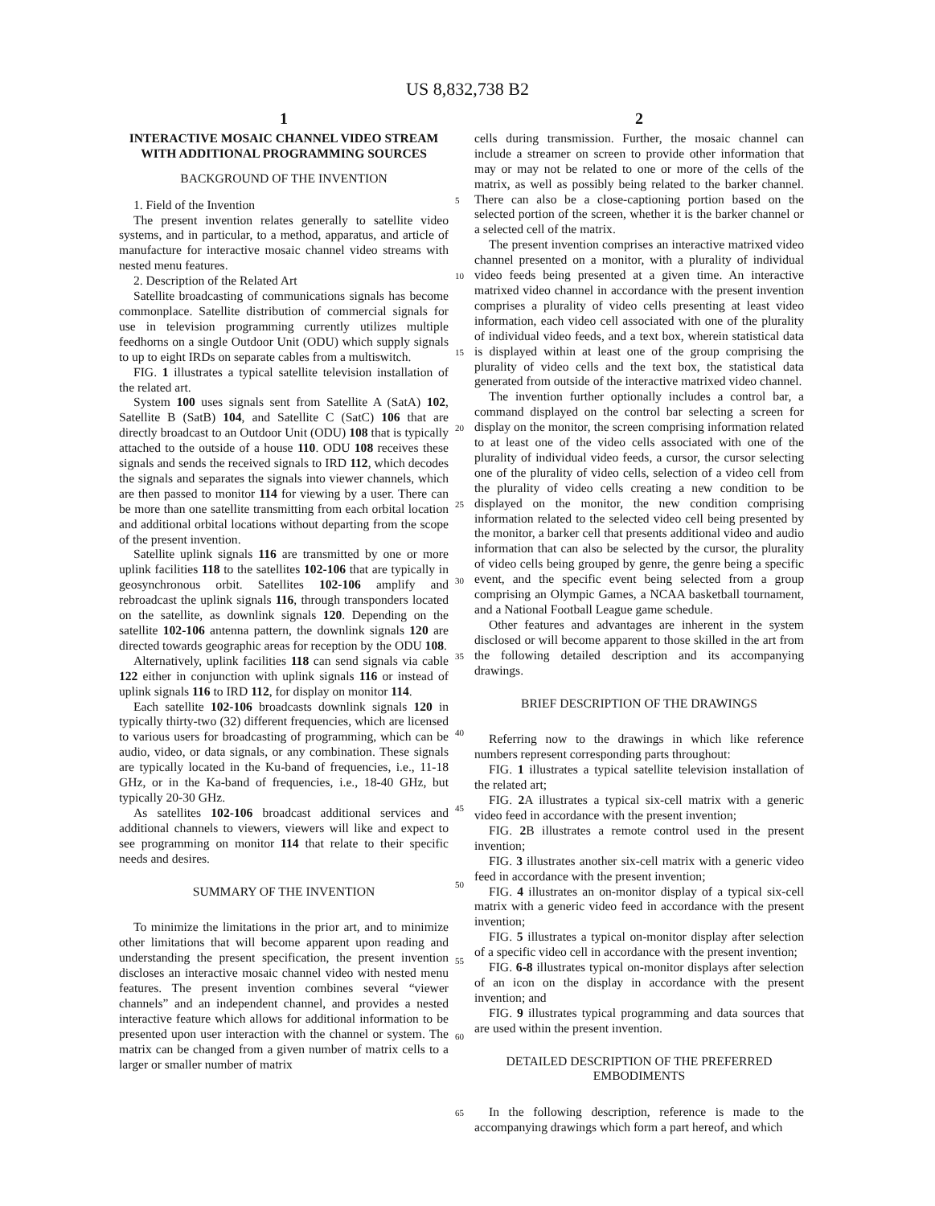US 8,832,738 B2
1
INTERACTIVE MOSAIC CHANNEL VIDEO STREAM WITH ADDITIONAL PROGRAMMING SOURCES
BACKGROUND OF THE INVENTION
1. Field of the Invention
The present invention relates generally to satellite video systems, and in particular, to a method, apparatus, and article of manufacture for interactive mosaic channel video streams with nested menu features.
2. Description of the Related Art
Satellite broadcasting of communications signals has become commonplace. Satellite distribution of commercial signals for use in television programming currently utilizes multiple feedhorns on a single Outdoor Unit (ODU) which supply signals to up to eight IRDs on separate cables from a multiswitch.
FIG. 1 illustrates a typical satellite television installation of the related art.
System 100 uses signals sent from Satellite A (SatA) 102, Satellite B (SatB) 104, and Satellite C (SatC) 106 that are directly broadcast to an Outdoor Unit (ODU) 108 that is typically attached to the outside of a house 110. ODU 108 receives these signals and sends the received signals to IRD 112, which decodes the signals and separates the signals into viewer channels, which are then passed to monitor 114 for viewing by a user. There can be more than one satellite transmitting from each orbital location and additional orbital locations without departing from the scope of the present invention.
Satellite uplink signals 116 are transmitted by one or more uplink facilities 118 to the satellites 102-106 that are typically in geosynchronous orbit. Satellites 102-106 amplify and rebroadcast the uplink signals 116, through transponders located on the satellite, as downlink signals 120. Depending on the satellite 102-106 antenna pattern, the downlink signals 120 are directed towards geographic areas for reception by the ODU 108.
Alternatively, uplink facilities 118 can send signals via cable 122 either in conjunction with uplink signals 116 or instead of uplink signals 116 to IRD 112, for display on monitor 114.
Each satellite 102-106 broadcasts downlink signals 120 in typically thirty-two (32) different frequencies, which are licensed to various users for broadcasting of programming, which can be audio, video, or data signals, or any combination. These signals are typically located in the Ku-band of frequencies, i.e., 11-18 GHz, or in the Ka-band of frequencies, i.e., 18-40 GHz, but typically 20-30 GHz.
As satellites 102-106 broadcast additional services and additional channels to viewers, viewers will like and expect to see programming on monitor 114 that relate to their specific needs and desires.
SUMMARY OF THE INVENTION
To minimize the limitations in the prior art, and to minimize other limitations that will become apparent upon reading and understanding the present specification, the present invention discloses an interactive mosaic channel video with nested menu features. The present invention combines several “viewer channels” and an independent channel, and provides a nested interactive feature which allows for additional information to be presented upon user interaction with the channel or system. The matrix can be changed from a given number of matrix cells to a larger or smaller number of matrix
2
cells during transmission. Further, the mosaic channel can include a streamer on screen to provide other information that may or may not be related to one or more of the cells of the matrix, as well as possibly being related to the barker channel. There can also be a close-captioning portion based on the selected portion of the screen, whether it is the barker channel or a selected cell of the matrix.
The present invention comprises an interactive matrixed video channel presented on a monitor, with a plurality of individual video feeds being presented at a given time. An interactive matrixed video channel in accordance with the present invention comprises a plurality of video cells presenting at least video information, each video cell associated with one of the plurality of individual video feeds, and a text box, wherein statistical data is displayed within at least one of the group comprising the plurality of video cells and the text box, the statistical data generated from outside of the interactive matrixed video channel.
The invention further optionally includes a control bar, a command displayed on the control bar selecting a screen for display on the monitor, the screen comprising information related to at least one of the video cells associated with one of the plurality of individual video feeds, a cursor, the cursor selecting one of the plurality of video cells, selection of a video cell from the plurality of video cells creating a new condition to be displayed on the monitor, the new condition comprising information related to the selected video cell being presented by the monitor, a barker cell that presents additional video and audio information that can also be selected by the cursor, the plurality of video cells being grouped by genre, the genre being a specific event, and the specific event being selected from a group comprising an Olympic Games, a NCAA basketball tournament, and a National Football League game schedule.
Other features and advantages are inherent in the system disclosed or will become apparent to those skilled in the art from the following detailed description and its accompanying drawings.
BRIEF DESCRIPTION OF THE DRAWINGS
Referring now to the drawings in which like reference numbers represent corresponding parts throughout:
FIG. 1 illustrates a typical satellite television installation of the related art;
FIG. 2 A illustrates a typical six-cell matrix with a generic video feed in accordance with the present invention;
FIG. 2 B illustrates a remote control used in the present invention;
FIG. 3 illustrates another six-cell matrix with a generic video feed in accordance with the present invention;
FIG. 4 illustrates an on-monitor display of a typical six-cell matrix with a generic video feed in accordance with the present invention;
FIG. 5 illustrates a typical on-monitor display after selection of a specific video cell in accordance with the present invention;
FIG. 6-8 illustrates typical on-monitor displays after selection of an icon on the display in accordance with the present invention; and
FIG. 9 illustrates typical programming and data sources that are used within the present invention.
DETAILED DESCRIPTION OF THE PREFERRED EMBODIMENTS
In the following description, reference is made to the accompanying drawings which form a part hereof, and which
5
10
15
20
25
30
35
40
45
50
55
60
65